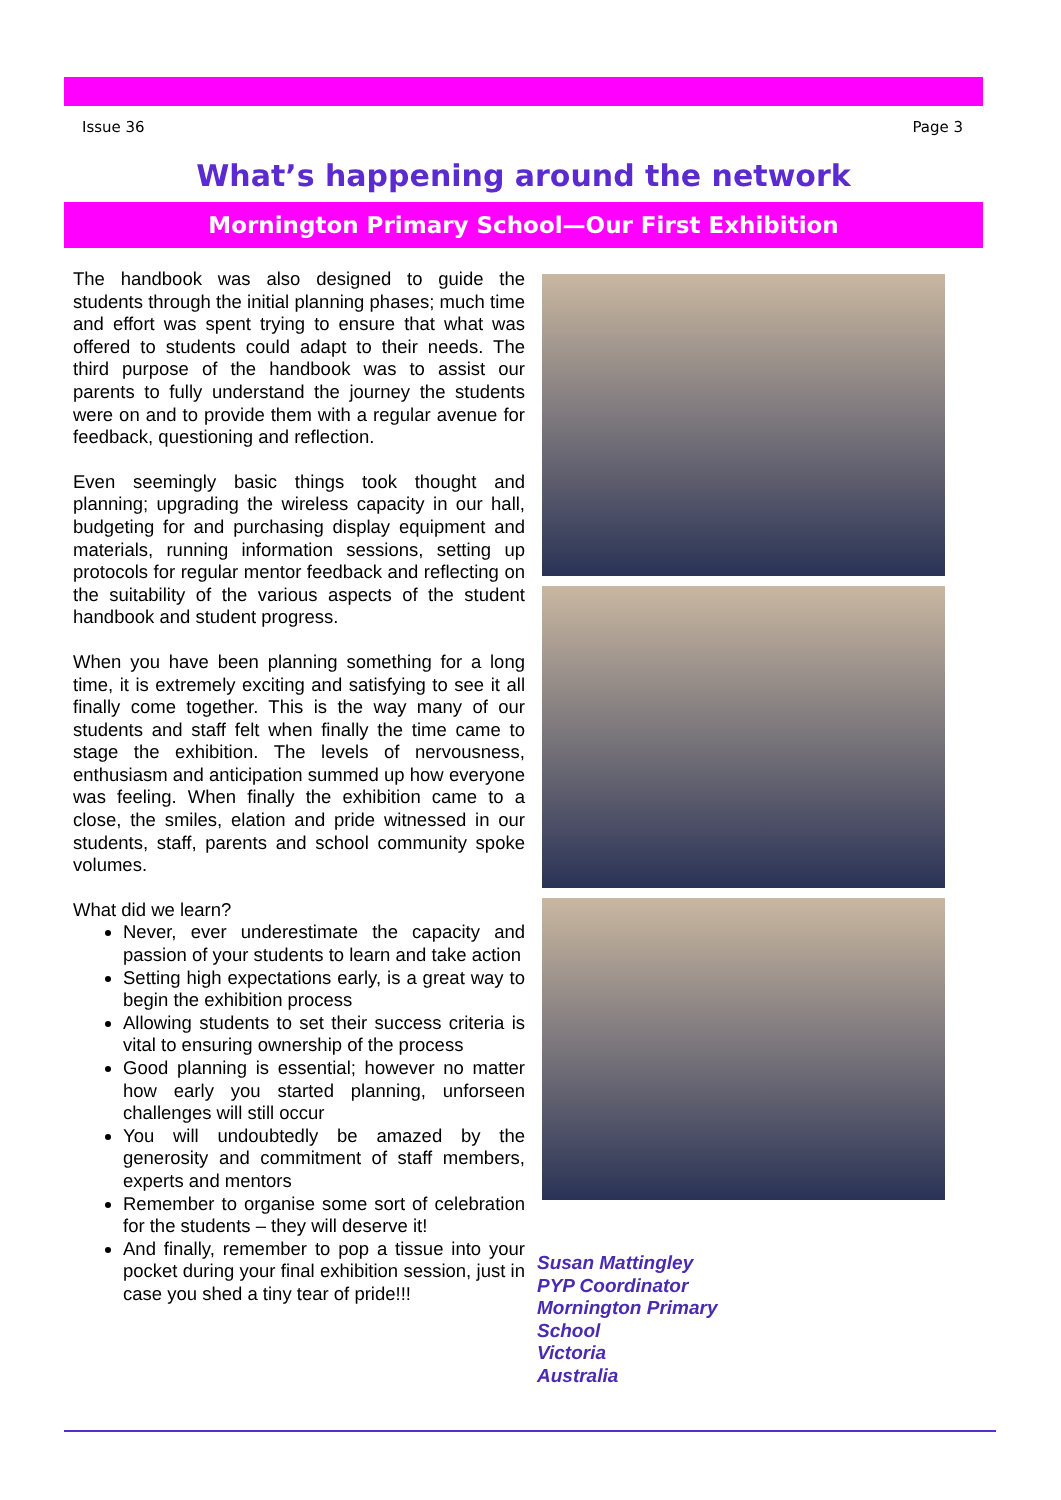Issue 36 Page 3
What’s happening around the network
Mornington Primary School—Our First Exhibition
The handbook was also designed to guide the students through the initial planning phases; much time and effort was spent trying to ensure that what was offered to students could adapt to their needs. The third purpose of the handbook was to assist our parents to fully understand the journey the students were on and to provide them with a regular avenue for feedback, questioning and reflection.
Even seemingly basic things took thought and planning; upgrading the wireless capacity in our hall, budgeting for and purchasing display equipment and materials, running information sessions, setting up protocols for regular mentor feedback and reflecting on the suitability of the various aspects of the student handbook and student progress.
When you have been planning something for a long time, it is extremely exciting and satisfying to see it all finally come together. This is the way many of our students and staff felt when finally the time came to stage the exhibition. The levels of nervousness, enthusiasm and anticipation summed up how everyone was feeling. When finally the exhibition came to a close, the smiles, elation and pride witnessed in our students, staff, parents and school community spoke volumes.
What did we learn?
Never, ever underestimate the capacity and passion of your students to learn and take action
Setting high expectations early, is a great way to begin the exhibition process
Allowing students to set their success criteria is vital to ensuring ownership of the process
Good planning is essential; however no matter how early you started planning, unforseen challenges will still occur
You will undoubtedly be amazed by the generosity and commitment of staff members, experts and mentors
Remember to organise some sort of celebration for the students – they will deserve it!
And finally, remember to pop a tissue into your pocket during your final exhibition session, just in case you shed a tiny tear of pride!!!
Susan Mattingley
PYP Coordinator
Mornington Primary
School
Victoria
Australia